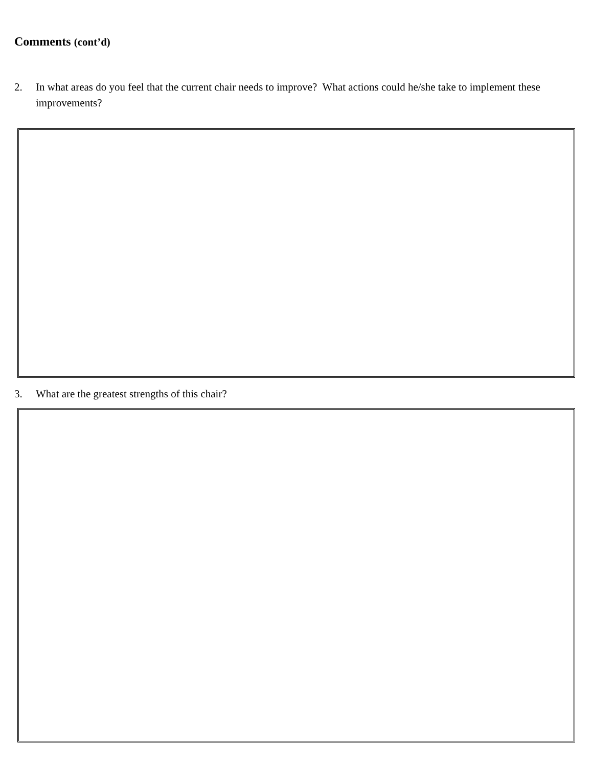Comments (cont’d)
2. In what areas do you feel that the current chair needs to improve? What actions could he/she take to implement these improvements?
3. What are the greatest strengths of this chair?